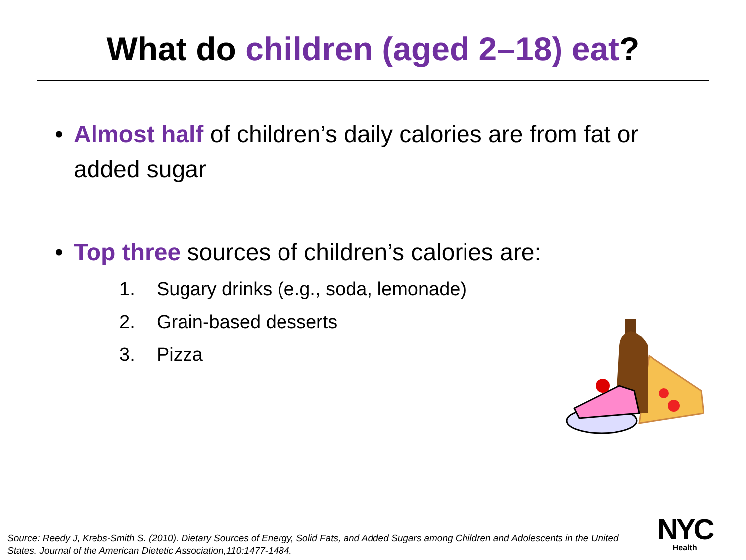What do children (aged 2–18) eat?
•
Almost half of children’s daily calories are from fat or added sugar
•
Top three sources of children’s calories are:
1. Sugary drinks (e.g., soda, lemonade)
2. Grain-based desserts
3. Pizza
Source: Reedy J, Krebs-Smith S. (2010). Dietary Sources of Energy, Solid Fats, and Added Sugars among Children and Adolescents in the United States. Journal of the American Dietetic Association,110:1477-1484.
NYC
Health